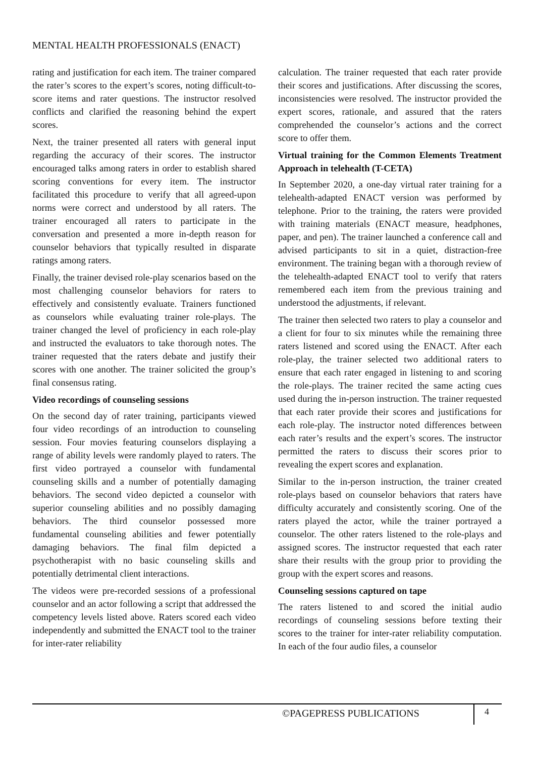MENTAL HEALTH PROFESSIONALS (ENACT)
rating and justification for each item. The trainer compared the rater’s scores to the expert’s scores, noting difficult-to-score items and rater questions. The instructor resolved conflicts and clarified the reasoning behind the expert scores.
Next, the trainer presented all raters with general input regarding the accuracy of their scores. The instructor encouraged talks among raters in order to establish shared scoring conventions for every item. The instructor facilitated this procedure to verify that all agreed-upon norms were correct and understood by all raters. The trainer encouraged all raters to participate in the conversation and presented a more in-depth reason for counselor behaviors that typically resulted in disparate ratings among raters.
Finally, the trainer devised role-play scenarios based on the most challenging counselor behaviors for raters to effectively and consistently evaluate. Trainers functioned as counselors while evaluating trainer role-plays. The trainer changed the level of proficiency in each role-play and instructed the evaluators to take thorough notes. The trainer requested that the raters debate and justify their scores with one another. The trainer solicited the group’s final consensus rating.
Video recordings of counseling sessions
On the second day of rater training, participants viewed four video recordings of an introduction to counseling session. Four movies featuring counselors displaying a range of ability levels were randomly played to raters. The first video portrayed a counselor with fundamental counseling skills and a number of potentially damaging behaviors. The second video depicted a counselor with superior counseling abilities and no possibly damaging behaviors. The third counselor possessed more fundamental counseling abilities and fewer potentially damaging behaviors. The final film depicted a psychotherapist with no basic counseling skills and potentially detrimental client interactions.
The videos were pre-recorded sessions of a professional counselor and an actor following a script that addressed the competency levels listed above. Raters scored each video independently and submitted the ENACT tool to the trainer for inter-rater reliability
calculation. The trainer requested that each rater provide their scores and justifications. After discussing the scores, inconsistencies were resolved. The instructor provided the expert scores, rationale, and assured that the raters comprehended the counselor’s actions and the correct score to offer them.
Virtual training for the Common Elements Treatment Approach in telehealth (T-CETA)
In September 2020, a one-day virtual rater training for a telehealth-adapted ENACT version was performed by telephone. Prior to the training, the raters were provided with training materials (ENACT measure, headphones, paper, and pen). The trainer launched a conference call and advised participants to sit in a quiet, distraction-free environment. The training began with a thorough review of the telehealth-adapted ENACT tool to verify that raters remembered each item from the previous training and understood the adjustments, if relevant.
The trainer then selected two raters to play a counselor and a client for four to six minutes while the remaining three raters listened and scored using the ENACT. After each role-play, the trainer selected two additional raters to ensure that each rater engaged in listening to and scoring the role-plays. The trainer recited the same acting cues used during the in-person instruction. The trainer requested that each rater provide their scores and justifications for each role-play. The instructor noted differences between each rater’s results and the expert’s scores. The instructor permitted the raters to discuss their scores prior to revealing the expert scores and explanation.
Similar to the in-person instruction, the trainer created role-plays based on counselor behaviors that raters have difficulty accurately and consistently scoring. One of the raters played the actor, while the trainer portrayed a counselor. The other raters listened to the role-plays and assigned scores. The instructor requested that each rater share their results with the group prior to providing the group with the expert scores and reasons.
Counseling sessions captured on tape
The raters listened to and scored the initial audio recordings of counseling sessions before texting their scores to the trainer for inter-rater reliability computation. In each of the four audio files, a counselor
©PAGEPRESS PUBLICATIONS 4